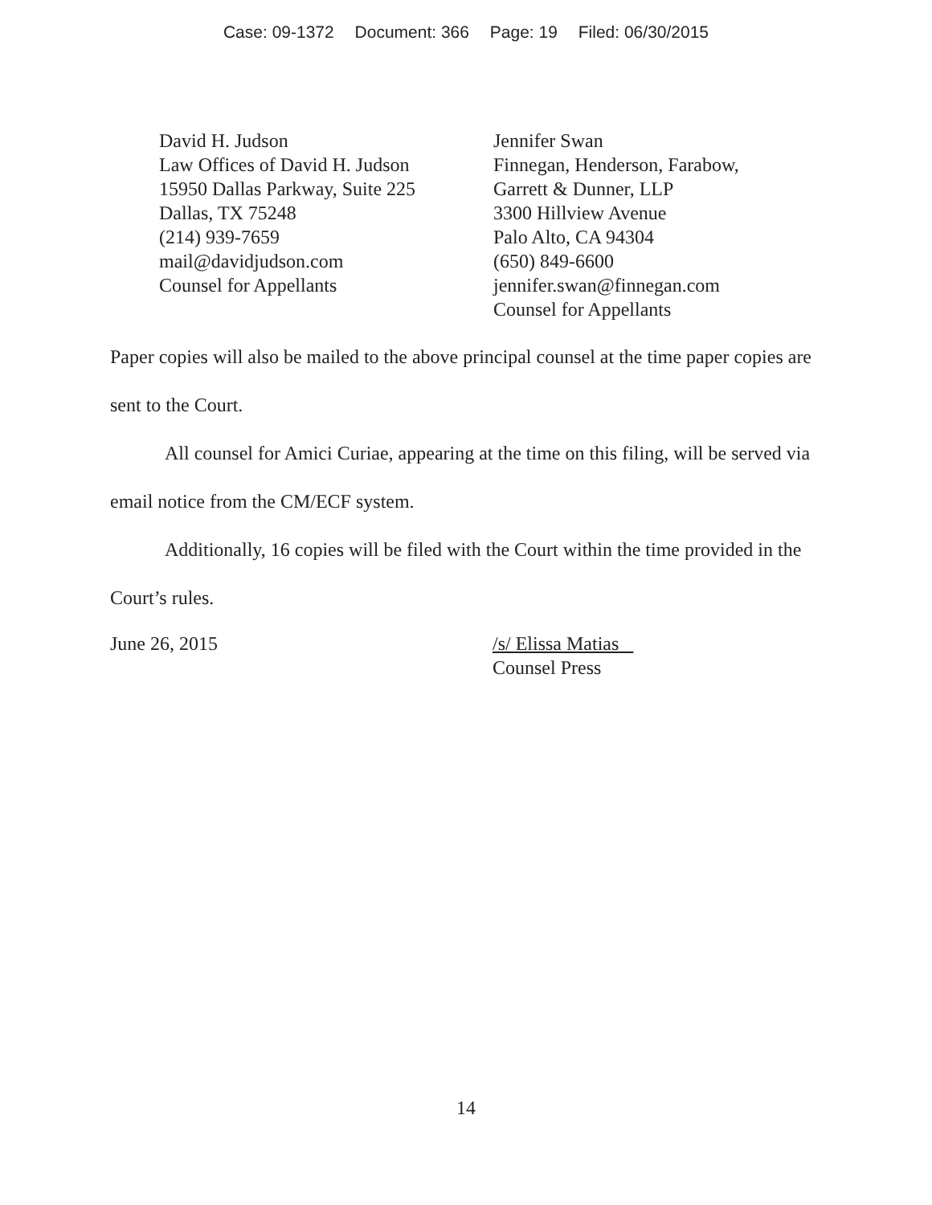Case: 09-1372 Document: 366 Page: 19 Filed: 06/30/2015
David H. Judson
Law Offices of David H. Judson
15950 Dallas Parkway, Suite 225
Dallas, TX 75248
(214) 939-7659
mail@davidjudson.com
Counsel for Appellants
Jennifer Swan
Finnegan, Henderson, Farabow,
Garrett & Dunner, LLP
3300 Hillview Avenue
Palo Alto, CA 94304
(650) 849-6600
jennifer.swan@finnegan.com
Counsel for Appellants
Paper copies will also be mailed to the above principal counsel at the time paper copies are sent to the Court.
All counsel for Amici Curiae, appearing at the time on this filing, will be served via email notice from the CM/ECF system.
Additionally, 16 copies will be filed with the Court within the time provided in the Court’s rules.
June 26, 2015 /s/ Elissa Matias
Counsel Press
14